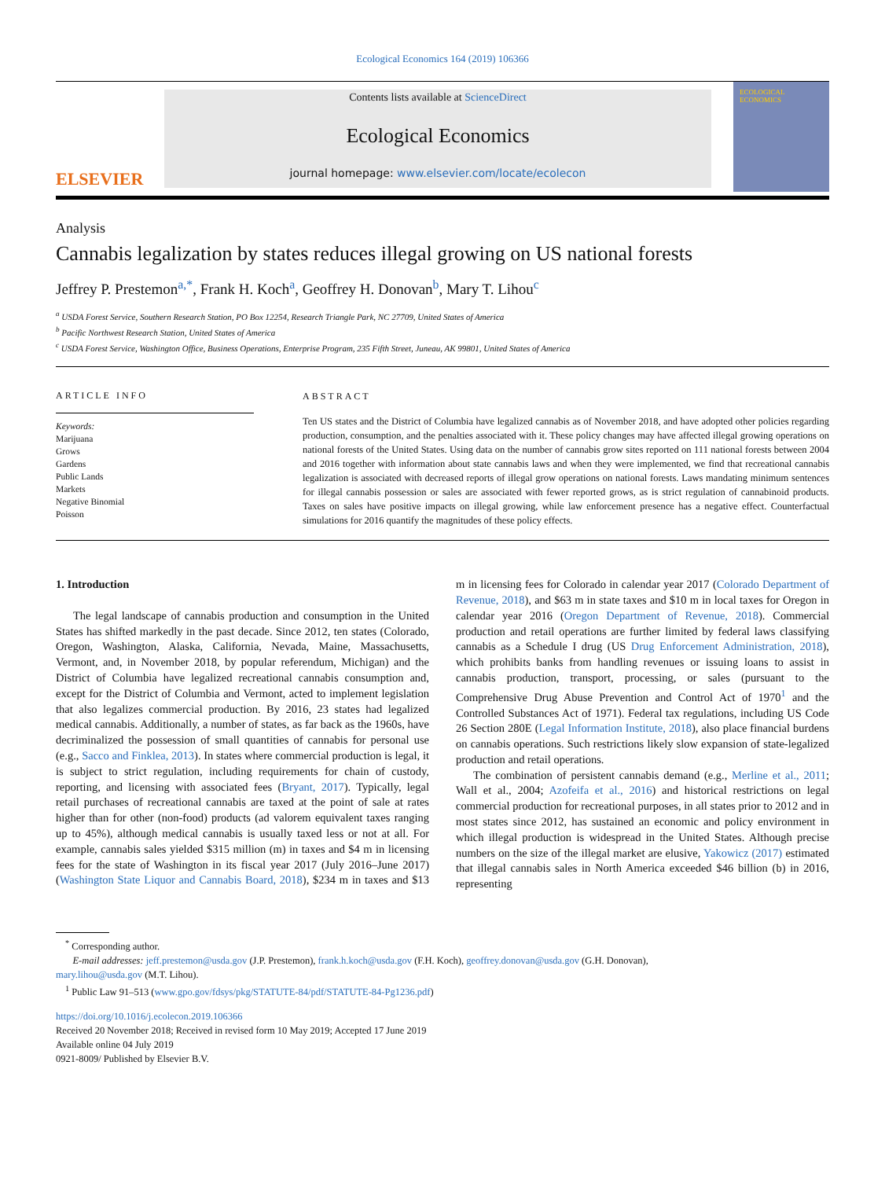Ecological Economics 164 (2019) 106366
ELSEVIER
Contents lists available at ScienceDirect
Ecological Economics
journal homepage: www.elsevier.com/locate/ecolecon
ECOLOGICAL ECONOMICS
Analysis
Cannabis legalization by states reduces illegal growing on US national forests
Jeffrey P. Prestemon<sup>a,*</sup>, Frank H. Koch<sup>a</sup>, Geoffrey H. Donovan<sup>b</sup>, Mary T. Lihou<sup>c</sup>
<sup>a</sup> USDA Forest Service, Southern Research Station, PO Box 12254, Research Triangle Park, NC 27709, United States of America
<sup>b</sup> Pacific Northwest Research Station, United States of America
<sup>c</sup> USDA Forest Service, Washington Office, Business Operations, Enterprise Program, 235 Fifth Street, Juneau, AK 99801, United States of America
ARTICLE INFO
Keywords:
Marijuana
Grows
Gardens
Public Lands
Markets
Negative Binomial
Poisson
ABSTRACT
Ten US states and the District of Columbia have legalized cannabis as of November 2018, and have adopted other policies regarding production, consumption, and the penalties associated with it. These policy changes may have affected illegal growing operations on national forests of the United States. Using data on the number of cannabis grow sites reported on 111 national forests between 2004 and 2016 together with information about state cannabis laws and when they were implemented, we find that recreational cannabis legalization is associated with decreased reports of illegal grow operations on national forests. Laws mandating minimum sentences for illegal cannabis possession or sales are associated with fewer reported grows, as is strict regulation of cannabinoid products. Taxes on sales have positive impacts on illegal growing, while law enforcement presence has a negative effect. Counterfactual simulations for 2016 quantify the magnitudes of these policy effects.
1. Introduction
The legal landscape of cannabis production and consumption in the United States has shifted markedly in the past decade. Since 2012, ten states (Colorado, Oregon, Washington, Alaska, California, Nevada, Maine, Massachusetts, Vermont, and, in November 2018, by popular referendum, Michigan) and the District of Columbia have legalized recreational cannabis consumption and, except for the District of Columbia and Vermont, acted to implement legislation that also legalizes commercial production. By 2016, 23 states had legalized medical cannabis. Additionally, a number of states, as far back as the 1960s, have decriminalized the possession of small quantities of cannabis for personal use (e.g., Sacco and Finklea, 2013). In states where commercial production is legal, it is subject to strict regulation, including requirements for chain of custody, reporting, and licensing with associated fees (Bryant, 2017). Typically, legal retail purchases of recreational cannabis are taxed at the point of sale at rates higher than for other (non-food) products (ad valorem equivalent taxes ranging up to 45%), although medical cannabis is usually taxed less or not at all. For example, cannabis sales yielded $315 million (m) in taxes and $4 m in licensing fees for the state of Washington in its fiscal year 2017 (July 2016–June 2017) (Washington State Liquor and Cannabis Board, 2018), $234 m in taxes and $13 m in licensing fees for Colorado in calendar year 2017 (Colorado Department of Revenue, 2018), and $63 m in state taxes and $10 m in local taxes for Oregon in calendar year 2016 (Oregon Department of Revenue, 2018). Commercial production and retail operations are further limited by federal laws classifying cannabis as a Schedule I drug (US Drug Enforcement Administration, 2018), which prohibits banks from handling revenues or issuing loans to assist in cannabis production, transport, processing, or sales (pursuant to the Comprehensive Drug Abuse Prevention and Control Act of 1970<sup>1</sup> and the Controlled Substances Act of 1971). Federal tax regulations, including US Code 26 Section 280E (Legal Information Institute, 2018), also place financial burdens on cannabis operations. Such restrictions likely slow expansion of state-legalized production and retail operations.
The combination of persistent cannabis demand (e.g., Merline et al., 2011; Wall et al., 2004; Azofeifa et al., 2016) and historical restrictions on legal commercial production for recreational purposes, in all states prior to 2012 and in most states since 2012, has sustained an economic and policy environment in which illegal production is widespread in the United States. Although precise numbers on the size of the illegal market are elusive, Yakowicz (2017) estimated that illegal cannabis sales in North America exceeded $46 billion (b) in 2016, representing
<sup>*</sup> Corresponding author.
E-mail addresses: jeff.prestemon@usda.gov (J.P. Prestemon), frank.h.koch@usda.gov (F.H. Koch), geoffrey.donovan@usda.gov (G.H. Donovan),
mary.lihou@usda.gov (M.T. Lihou).
<sup>1</sup> Public Law 91–513 (www.gpo.gov/fdsys/pkg/STATUTE-84/pdf/STATUTE-84-Pg1236.pdf)
https://doi.org/10.1016/j.ecolecon.2019.106366
Received 20 November 2018; Received in revised form 10 May 2019; Accepted 17 June 2019
Available online 04 July 2019
0921-8009/ Published by Elsevier B.V.